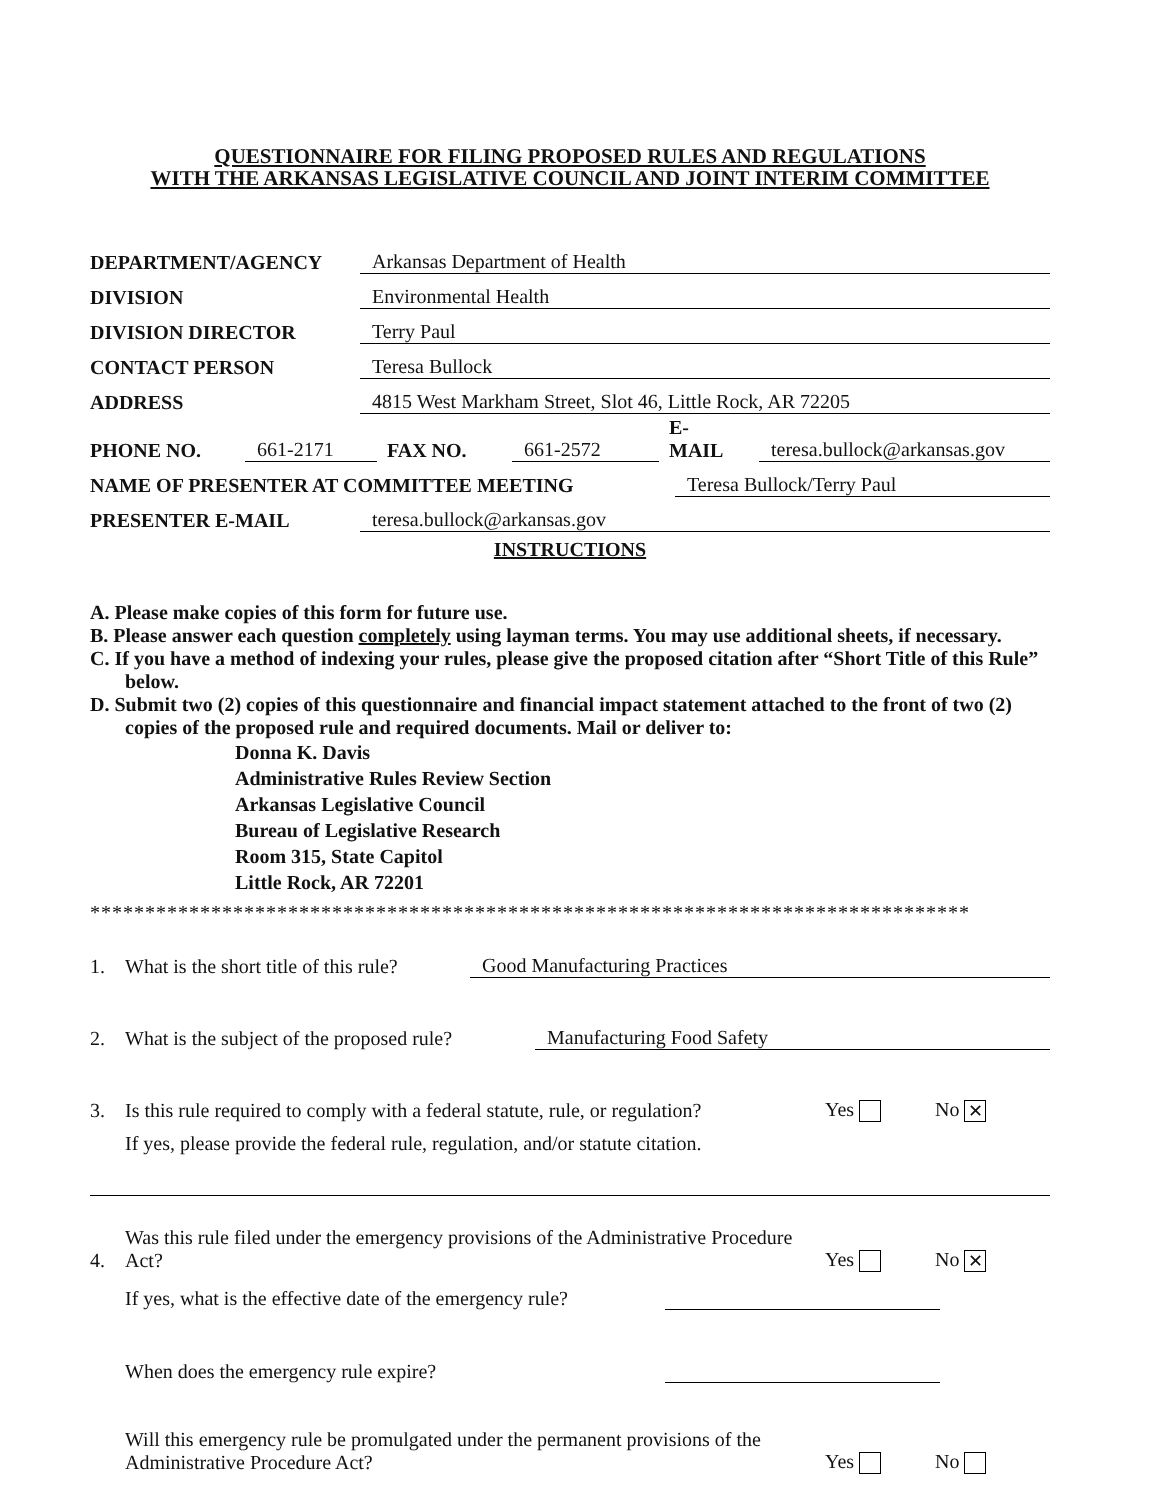QUESTIONNAIRE FOR FILING PROPOSED RULES AND REGULATIONS
WITH THE ARKANSAS LEGISLATIVE COUNCIL AND JOINT INTERIM COMMITTEE
DEPARTMENT/AGENCY Arkansas Department of Health
DIVISION Environmental Health
DIVISION DIRECTOR Terry Paul
CONTACT PERSON Teresa Bullock
ADDRESS 4815 West Markham Street, Slot 46, Little Rock, AR 72205
PHONE NO. 661-2171 FAX NO. 661-2572 E-
MAIL teresa.bullock@arkansas.gov
NAME OF PRESENTER AT COMMITTEE MEETING Teresa Bullock/Terry Paul
PRESENTER E-MAIL teresa.bullock@arkansas.gov
INSTRUCTIONS
A. Please make copies of this form for future use.
B. Please answer each question completely using layman terms. You may use additional sheets, if necessary.
C. If you have a method of indexing your rules, please give the proposed citation after “Short Title of this Rule” below.
D. Submit two (2) copies of this questionnaire and financial impact statement attached to the front of two (2) copies of the proposed rule and required documents. Mail or deliver to:
Donna K. Davis
Administrative Rules Review Section
Arkansas Legislative Council
Bureau of Legislative Research
Room 315, State Capitol
Little Rock, AR 72201
********************************************************************************
1. What is the short title of this rule? Good Manufacturing Practices
2. What is the subject of the proposed rule? Manufacturing Food Safety
3. Is this rule required to comply with a federal statute, rule, or regulation? Yes No ✕
If yes, please provide the federal rule, regulation, and/or statute citation.
4. Was this rule filed under the emergency provisions of the Administrative Procedure Act? Yes No ✕
If yes, what is the effective date of the emergency rule?
When does the emergency rule expire?
Will this emergency rule be promulgated under the permanent provisions of the Administrative Procedure Act? Yes No